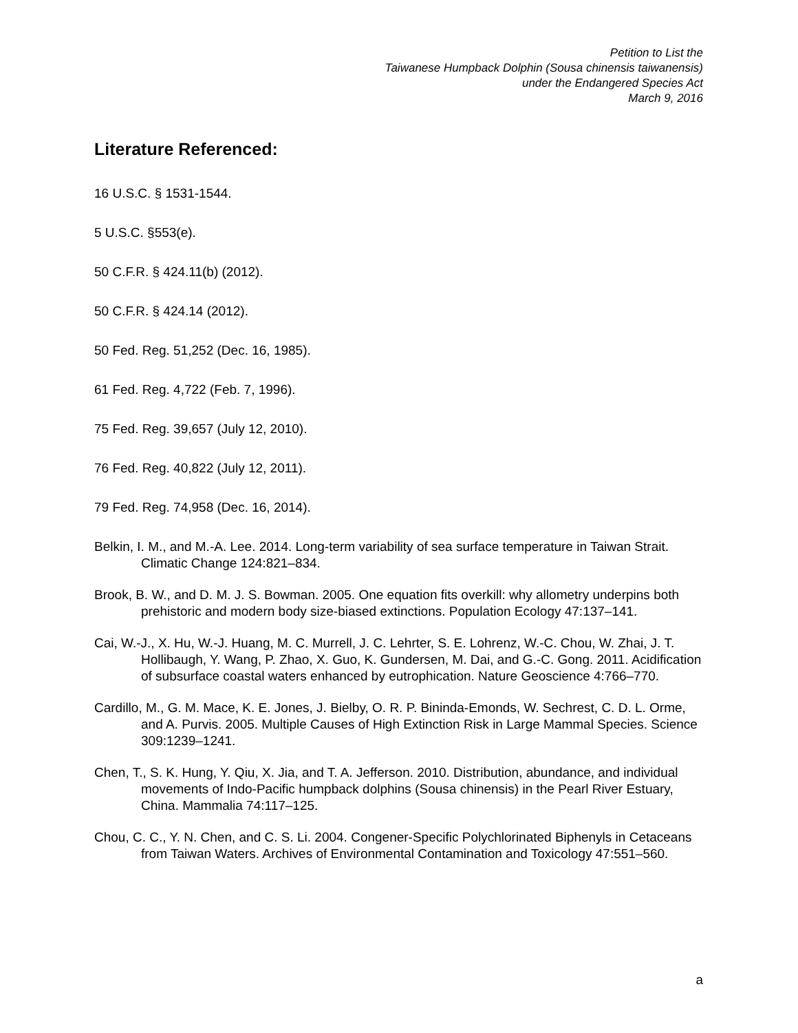Petition to List the
Taiwanese Humpback Dolphin (Sousa chinensis taiwanensis)
under the Endangered Species Act
March 9, 2016
Literature Referenced:
16 U.S.C. § 1531-1544.
5 U.S.C. §553(e).
50 C.F.R. § 424.11(b) (2012).
50 C.F.R. § 424.14 (2012).
50 Fed. Reg. 51,252 (Dec. 16, 1985).
61 Fed. Reg. 4,722 (Feb. 7, 1996).
75 Fed. Reg. 39,657 (July 12, 2010).
76 Fed. Reg. 40,822 (July 12, 2011).
79 Fed. Reg. 74,958 (Dec. 16, 2014).
Belkin, I. M., and M.-A. Lee. 2014. Long-term variability of sea surface temperature in Taiwan Strait. Climatic Change 124:821–834.
Brook, B. W., and D. M. J. S. Bowman. 2005. One equation fits overkill: why allometry underpins both prehistoric and modern body size-biased extinctions. Population Ecology 47:137–141.
Cai, W.-J., X. Hu, W.-J. Huang, M. C. Murrell, J. C. Lehrter, S. E. Lohrenz, W.-C. Chou, W. Zhai, J. T. Hollibaugh, Y. Wang, P. Zhao, X. Guo, K. Gundersen, M. Dai, and G.-C. Gong. 2011. Acidification of subsurface coastal waters enhanced by eutrophication. Nature Geoscience 4:766–770.
Cardillo, M., G. M. Mace, K. E. Jones, J. Bielby, O. R. P. Bininda-Emonds, W. Sechrest, C. D. L. Orme, and A. Purvis. 2005. Multiple Causes of High Extinction Risk in Large Mammal Species. Science 309:1239–1241.
Chen, T., S. K. Hung, Y. Qiu, X. Jia, and T. A. Jefferson. 2010. Distribution, abundance, and individual movements of Indo-Pacific humpback dolphins (Sousa chinensis) in the Pearl River Estuary, China. Mammalia 74:117–125.
Chou, C. C., Y. N. Chen, and C. S. Li. 2004. Congener-Specific Polychlorinated Biphenyls in Cetaceans from Taiwan Waters. Archives of Environmental Contamination and Toxicology 47:551–560.
a